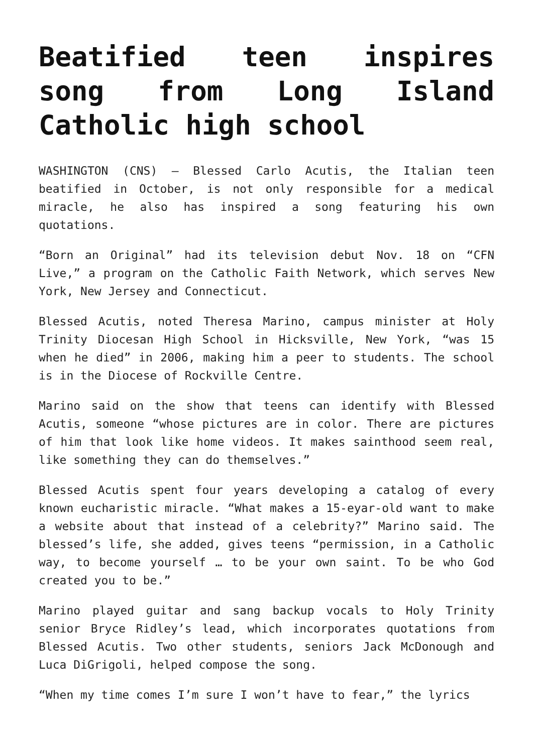Beatified teen inspires song from Long Island Catholic high school
WASHINGTON (CNS) — Blessed Carlo Acutis, the Italian teen beatified in October, is not only responsible for a medical miracle, he also has inspired a song featuring his own quotations.
“Born an Original” had its television debut Nov. 18 on “CFN Live,” a program on the Catholic Faith Network, which serves New York, New Jersey and Connecticut.
Blessed Acutis, noted Theresa Marino, campus minister at Holy Trinity Diocesan High School in Hicksville, New York, “was 15 when he died” in 2006, making him a peer to students. The school is in the Diocese of Rockville Centre.
Marino said on the show that teens can identify with Blessed Acutis, someone “whose pictures are in color. There are pictures of him that look like home videos. It makes sainthood seem real, like something they can do themselves.”
Blessed Acutis spent four years developing a catalog of every known eucharistic miracle. “What makes a 15-eyar-old want to make a website about that instead of a celebrity?” Marino said. The blessed’s life, she added, gives teens “permission, in a Catholic way, to become yourself … to be your own saint. To be who God created you to be.”
Marino played guitar and sang backup vocals to Holy Trinity senior Bryce Ridley’s lead, which incorporates quotations from Blessed Acutis. Two other students, seniors Jack McDonough and Luca DiGrigoli, helped compose the song.
“When my time comes I’m sure I won’t have to fear,” the lyrics